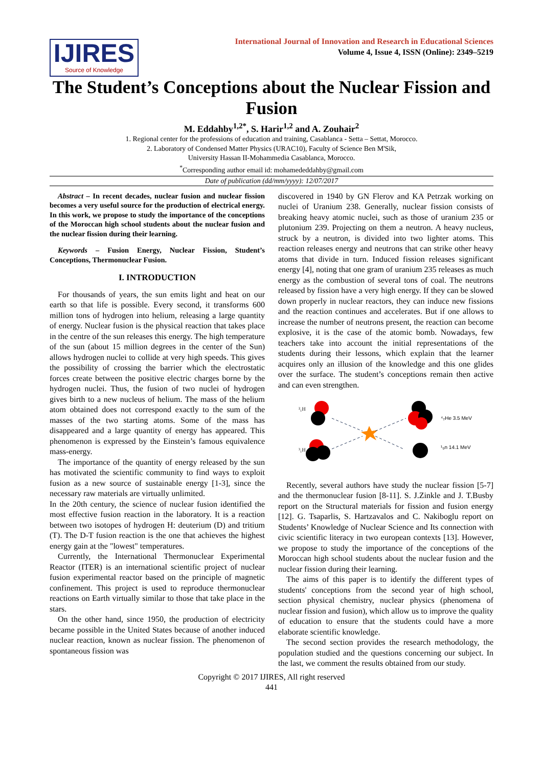IJIRES
Source of Knowledge
International Journal of Innovation and Research in Educational Sciences
Volume 4, Issue 4, ISSN (Online): 2349–5219
The Student’s Conceptions about the Nuclear Fission and Fusion
M. Eddahby<sup>1,2*</sup>, S. Harir<sup>1,2</sup> and A. Zouhair<sup>2</sup>
1. Regional center for the professions of education and training, Casablanca - Setta – Settat, Morocco.
2. Laboratory of Condensed Matter Physics (URAC10), Faculty of Science Ben M'Sik,
University Hassan II-Mohammedia Casablanca, Morocco.
<sup>*</sup> Corresponding author email id: mohamededdahby@gmail.com
Date of publication (dd/mm/yyyy): 12/07/2017
Abstract – In recent decades, nuclear fusion and nuclear fission becomes a very useful source for the production of electrical energy. In this work, we propose to study the importance of the conceptions of the Moroccan high school students about the nuclear fusion and the nuclear fission during their learning.
Keywords – Fusion Energy, Nuclear Fission, Student’s Conceptions, Thermonuclear Fusion.
I. INTRODUCTION
For thousands of years, the sun emits light and heat on our earth so that life is possible. Every second, it transforms 600 million tons of hydrogen into helium, releasing a large quantity of energy. Nuclear fusion is the physical reaction that takes place in the centre of the sun releases this energy. The high temperature of the sun (about 15 million degrees in the center of the Sun) allows hydrogen nuclei to collide at very high speeds. This gives the possibility of crossing the barrier which the electrostatic forces create between the positive electric charges borne by the hydrogen nuclei. Thus, the fusion of two nuclei of hydrogen gives birth to a new nucleus of helium. The mass of the helium atom obtained does not correspond exactly to the sum of the masses of the two starting atoms. Some of the mass has disappeared and a large quantity of energy has appeared. This phenomenon is expressed by the Einstein’s famous equivalence mass-energy.
The importance of the quantity of energy released by the sun has motivated the scientific community to find ways to exploit fusion as a new source of sustainable energy [1-3], since the necessary raw materials are virtually unlimited.
In the 20th century, the science of nuclear fusion identified the most effective fusion reaction in the laboratory. It is a reaction between two isotopes of hydrogen H: deuterium (D) and tritium (T). The D-T fusion reaction is the one that achieves the highest energy gain at the "lowest" temperatures.
Currently, the International Thermonuclear Experimental Reactor (ITER) is an international scientific project of nuclear fusion experimental reactor based on the principle of magnetic confinement. This project is used to reproduce thermonuclear reactions on Earth virtually similar to those that take place in the stars.
On the other hand, since 1950, the production of electricity became possible in the United States because of another induced nuclear reaction, known as nuclear fission. The phenomenon of spontaneous fission was
discovered in 1940 by GN Flerov and KA Petrzak working on nuclei of Uranium 238. Generally, nuclear fission consists of breaking heavy atomic nuclei, such as those of uranium 235 or plutonium 239. Projecting on them a neutron. A heavy nucleus, struck by a neutron, is divided into two lighter atoms. This reaction releases energy and neutrons that can strike other heavy atoms that divide in turn. Induced fission releases significant energy [4], noting that one gram of uranium 235 releases as much energy as the combustion of several tons of coal. The neutrons released by fission have a very high energy. If they can be slowed down properly in nuclear reactors, they can induce new fissions and the reaction continues and accelerates. But if one allows to increase the number of neutrons present, the reaction can become explosive, it is the case of the atomic bomb. Nowadays, few teachers take into account the initial representations of the students during their lessons, which explain that the learner acquires only an illusion of the knowledge and this one glides over the surface. The student’s conceptions remain then active and can even strengthen.
²₁H
³₁H
⁴₂He 3.5 MeV
¹₀n 14.1 MeV
Recently, several authors have study the nuclear fission [5-7] and the thermonuclear fusion [8-11]. S. J.Zinkle and J. T.Busby report on the Structural materials for fission and fusion energy [12]. G. Tsaparlis, S. Hartzavalos and C. Nakiboglu report on Students’ Knowledge of Nuclear Science and Its connection with civic scientific literacy in two european contexts [13]. However, we propose to study the importance of the conceptions of the Moroccan high school students about the nuclear fusion and the nuclear fission during their learning.
The aims of this paper is to identify the different types of students' conceptions from the second year of high school, section physical chemistry, nuclear physics (phenomena of nuclear fission and fusion), which allow us to improve the quality of education to ensure that the students could have a more elaborate scientific knowledge.
The second section provides the research methodology, the population studied and the questions concerning our subject. In the last, we comment the results obtained from our study.
Copyright © 2017 IJIRES, All right reserved
441